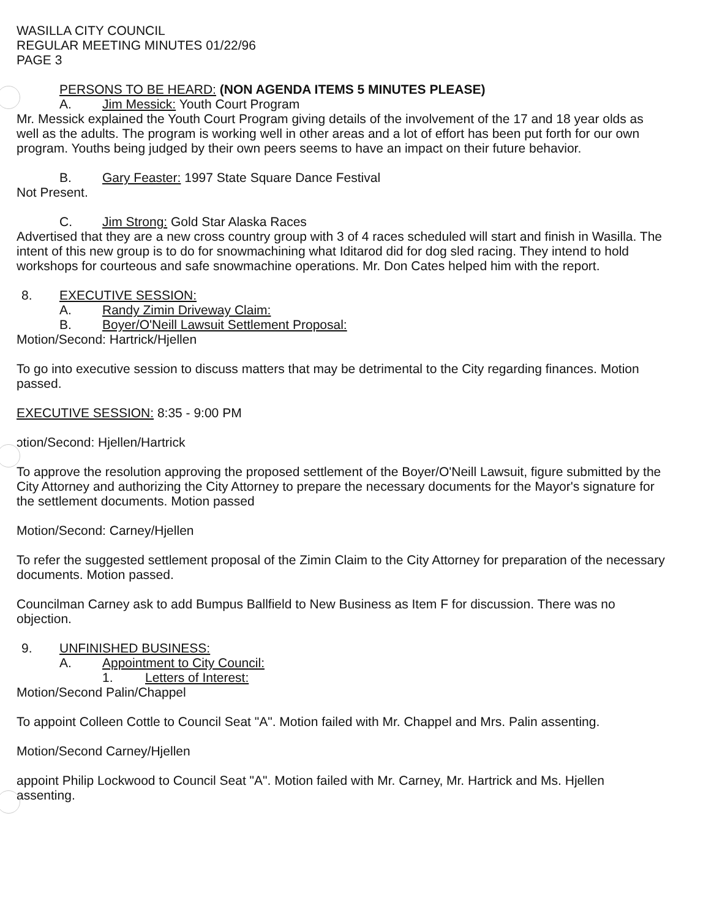WASILLA CITY COUNCIL
REGULAR MEETING MINUTES 01/22/96
PAGE 3
PERSONS TO BE HEARD: (NON AGENDA ITEMS 5 MINUTES PLEASE)
A. Jim Messick: Youth Court Program
Mr. Messick explained the Youth Court Program giving details of the involvement of the 17 and 18 year olds as well as the adults. The program is working well in other areas and a lot of effort has been put forth for our own program. Youths being judged by their own peers seems to have an impact on their future behavior.
B. Gary Feaster: 1997 State Square Dance Festival
Not Present.
C. Jim Strong: Gold Star Alaska Races
Advertised that they are a new cross country group with 3 of 4 races scheduled will start and finish in Wasilla. The intent of this new group is to do for snowmachining what Iditarod did for dog sled racing. They intend to hold workshops for courteous and safe snowmachine operations. Mr. Don Cates helped him with the report.
8. EXECUTIVE SESSION:
A. Randy Zimin Driveway Claim:
B. Boyer/O'Neill Lawsuit Settlement Proposal:
Motion/Second: Hartrick/Hjellen
To go into executive session to discuss matters that may be detrimental to the City regarding finances. Motion passed.
EXECUTIVE SESSION: 8:35 - 9:00 PM
ɔtion/Second: Hjellen/Hartrick
To approve the resolution approving the proposed settlement of the Boyer/O'Neill Lawsuit, figure submitted by the City Attorney and authorizing the City Attorney to prepare the necessary documents for the Mayor's signature for the settlement documents. Motion passed
Motion/Second: Carney/Hjellen
To refer the suggested settlement proposal of the Zimin Claim to the City Attorney for preparation of the necessary documents. Motion passed.
Councilman Carney ask to add Bumpus Ballfield to New Business as Item F for discussion. There was no objection.
9. UNFINISHED BUSINESS:
A. Appointment to City Council:
1. Letters of Interest:
Motion/Second Palin/Chappel
To appoint Colleen Cottle to Council Seat "A". Motion failed with Mr. Chappel and Mrs. Palin assenting.
Motion/Second Carney/Hjellen
appoint Philip Lockwood to Council Seat "A". Motion failed with Mr. Carney, Mr. Hartrick and Ms. Hjellen assenting.